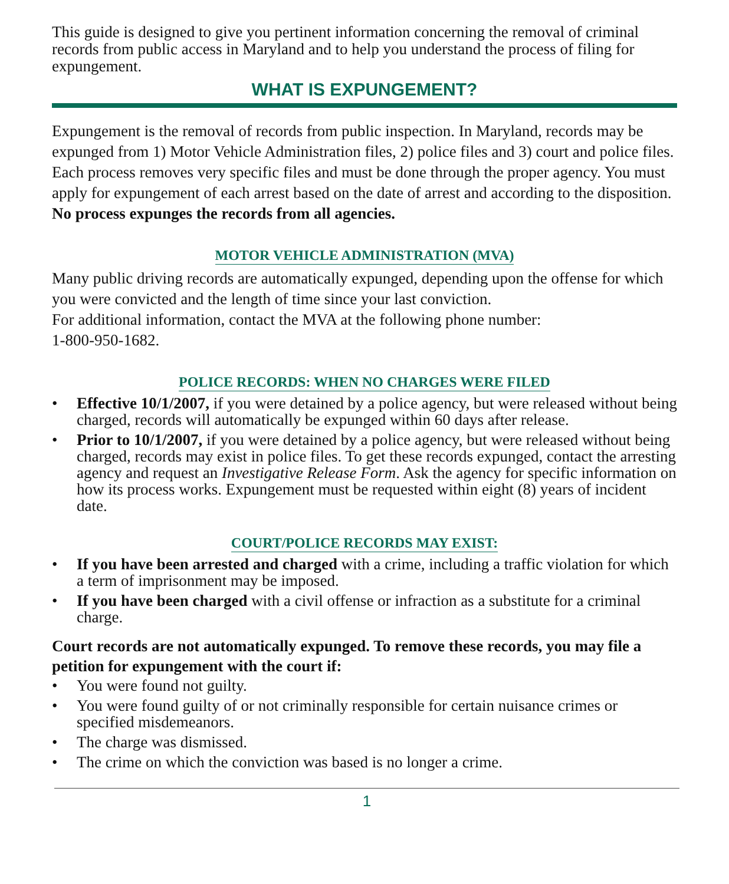This guide is designed to give you pertinent information concerning the removal of criminal records from public access in Maryland and to help you understand the process of filing for expungement.
WHAT IS EXPUNGEMENT?
Expungement is the removal of records from public inspection. In Maryland, records may be expunged from 1) Motor Vehicle Administration files, 2) police files and 3) court and police files. Each process removes very specific files and must be done through the proper agency. You must apply for expungement of each arrest based on the date of arrest and according to the disposition. No process expunges the records from all agencies.
MOTOR VEHICLE ADMINISTRATION (MVA)
Many public driving records are automatically expunged, depending upon the offense for which you were convicted and the length of time since your last conviction.
For additional information, contact the MVA at the following phone number:
1-800-950-1682.
POLICE RECORDS: WHEN NO CHARGES WERE FILED
• Effective 10/1/2007, if you were detained by a police agency, but were released without being charged, records will automatically be expunged within 60 days after release.
• Prior to 10/1/2007, if you were detained by a police agency, but were released without being charged, records may exist in police files. To get these records expunged, contact the arresting agency and request an Investigative Release Form. Ask the agency for specific information on how its process works. Expungement must be requested within eight (8) years of incident date.
COURT/POLICE RECORDS MAY EXIST:
• If you have been arrested and charged with a crime, including a traffic violation for which a term of imprisonment may be imposed.
• If you have been charged with a civil offense or infraction as a substitute for a criminal charge.
Court records are not automatically expunged. To remove these records, you may file a petition for expungement with the court if:
• You were found not guilty.
• You were found guilty of or not criminally responsible for certain nuisance crimes or specified misdemeanors.
• The charge was dismissed.
• The crime on which the conviction was based is no longer a crime.
1